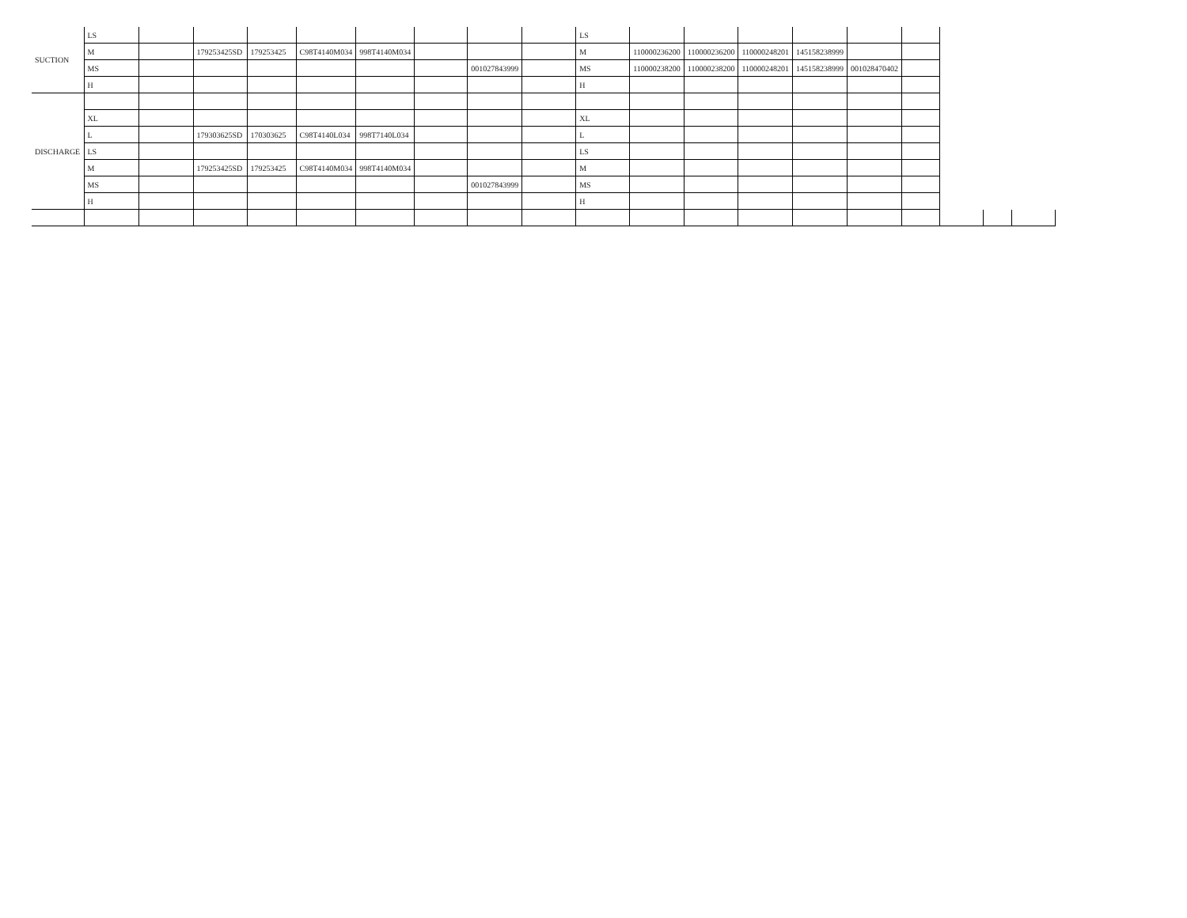| SUCTION | LS | | | | | | | | | LS | | | | | | | | | |
| | M | | 179253425SD | 179253425 | C98T4140M034 | 998T4140M034 | | | | M | 110000236200 | 110000236200 | 110000248201 | 145158238999 | | | | | |
| | MS | | | | | | | 001027843999 | | MS | 110000238200 | 110000238200 | 110000248201 | 145158238999 | 001028470402 | | | | |
| | H | | | | | | | | | H | | | | | | | | | |
| DISCHARGE | | | | | | | | | | | | | | | | | | | |
| | XL | | | | | | | | | XL | | | | | | | | | |
| | L | | 179303625SD | 170303625 | C98T4140L034 | 998T7140L034 | | | | L | | | | | | | | | |
| | LS | | | | | | | | | LS | | | | | | | | | |
| | M | | 179253425SD | 179253425 | C98T4140M034 | 998T4140M034 | | | | M | | | | | | | | | |
| | MS | | | | | | | 001027843999 | | MS | | | | | | | | | |
| | H | | | | | | | | | H | | | | | | | | | |